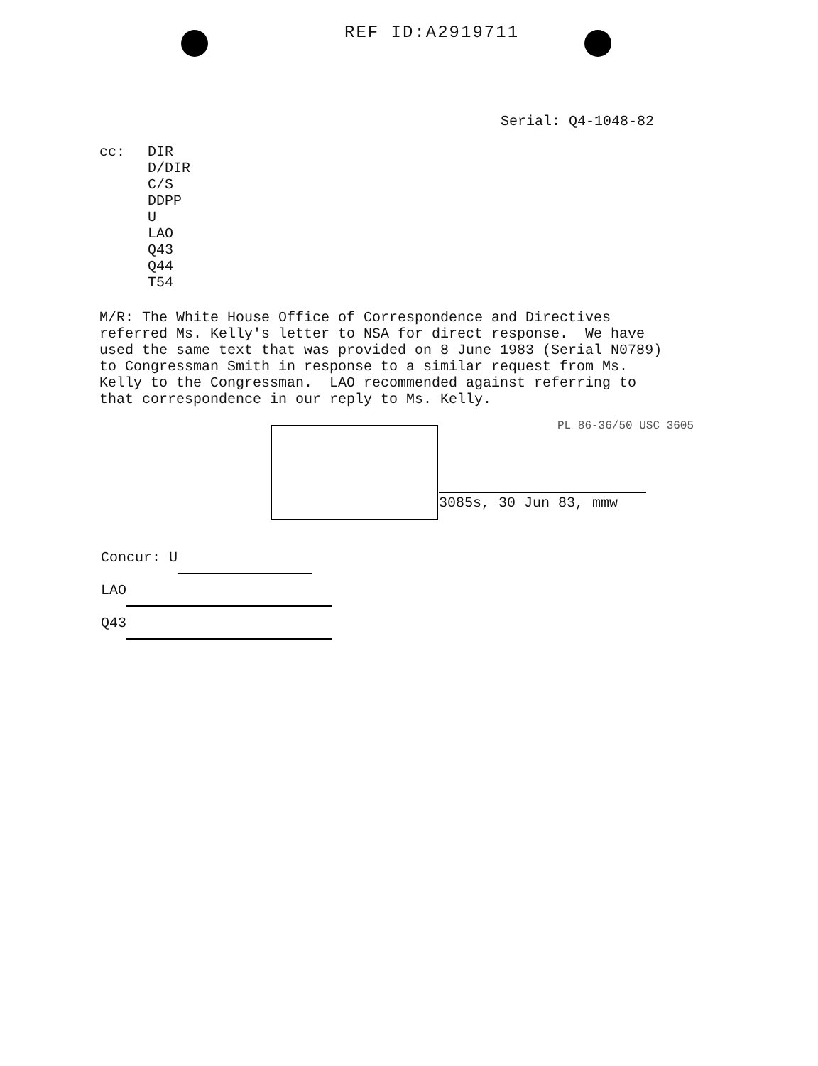REF ID:A2919711
Serial: Q4-1048-82
cc: DIR
D/DIR
C/S
DDPP
U
LAO
Q43
Q44
T54
M/R: The White House Office of Correspondence and Directives referred Ms. Kelly's letter to NSA for direct response. We have used the same text that was provided on 8 June 1983 (Serial N0789) to Congressman Smith in response to a similar request from Ms. Kelly to the Congressman. LAO recommended against referring to that correspondence in our reply to Ms. Kelly.
PL 86-36/50 USC 3605
3085s, 30 Jun 83, mmw
Concur: U
LAO
Q43